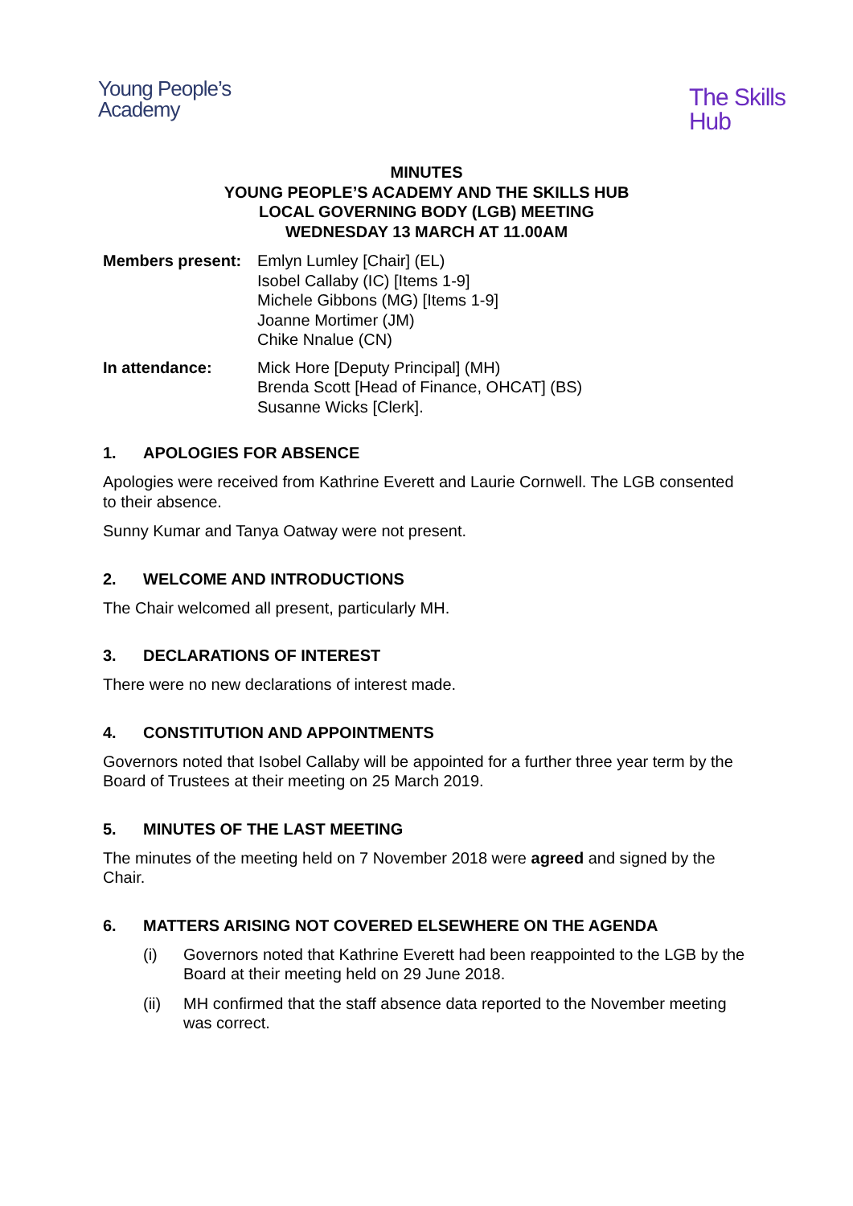Young People’s
Academy
The Skills
Hub
MINUTES
YOUNG PEOPLE’S ACADEMY AND THE SKILLS HUB
LOCAL GOVERNING BODY (LGB) MEETING
WEDNESDAY 13 MARCH AT 11.00AM
| Members present: | Emlyn Lumley [Chair] (EL) Isobel Callaby (IC) [Items 1-9] Michele Gibbons (MG) [Items 1-9] Joanne Mortimer (JM) Chike Nnalue (CN) |
| In attendance: | Mick Hore [Deputy Principal] (MH) Brenda Scott [Head of Finance, OHCAT] (BS) Susanne Wicks [Clerk]. |
1. APOLOGIES FOR ABSENCE
Apologies were received from Kathrine Everett and Laurie Cornwell. The LGB consented to their absence.
Sunny Kumar and Tanya Oatway were not present.
2. WELCOME AND INTRODUCTIONS
The Chair welcomed all present, particularly MH.
3. DECLARATIONS OF INTEREST
There were no new declarations of interest made.
4. CONSTITUTION AND APPOINTMENTS
Governors noted that Isobel Callaby will be appointed for a further three year term by the Board of Trustees at their meeting on 25 March 2019.
5. MINUTES OF THE LAST MEETING
The minutes of the meeting held on 7 November 2018 were agreed and signed by the Chair.
6. MATTERS ARISING NOT COVERED ELSEWHERE ON THE AGENDA
(i) Governors noted that Kathrine Everett had been reappointed to the LGB by the Board at their meeting held on 29 June 2018.
(ii) MH confirmed that the staff absence data reported to the November meeting was correct.